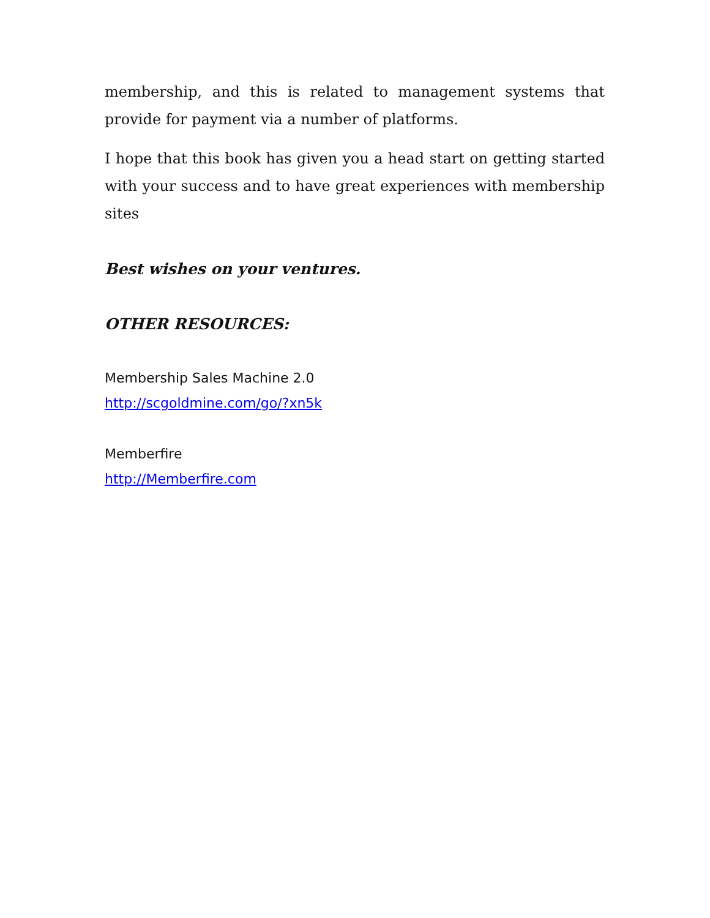membership, and this is related to management systems that provide for payment via a number of platforms.
I hope that this book has given you a head start on getting started with your success and to have great experiences with membership sites
Best wishes on your ventures.
OTHER RESOURCES:
Membership Sales Machine 2.0
http://scgoldmine.com/go/?xn5k
Memberfire
http://Memberfire.com